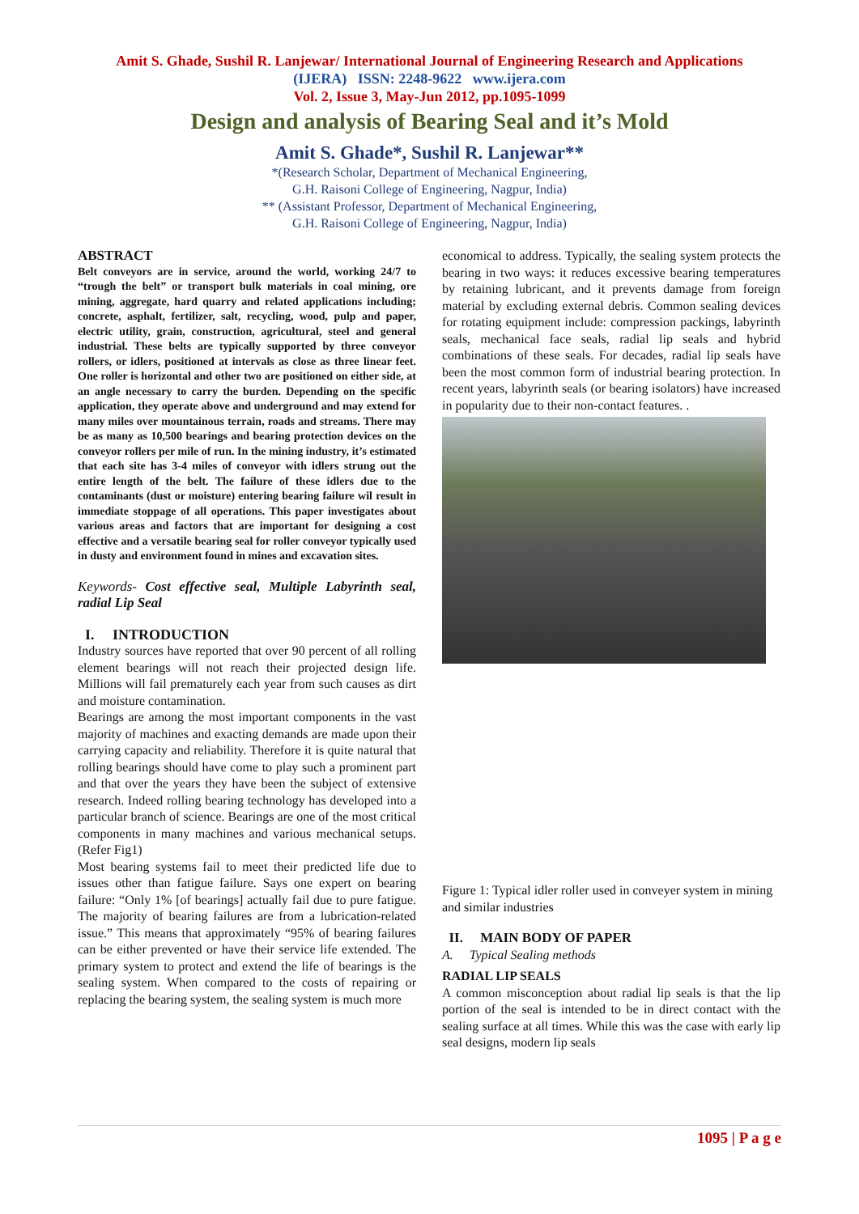Amit S. Ghade, Sushil R. Lanjewar/ International Journal of Engineering Research and Applications
(IJERA) ISSN: 2248-9622 www.ijera.com
Vol. 2, Issue 3, May-Jun 2012, pp.1095-1099
Design and analysis of Bearing Seal and it’s Mold
Amit S. Ghade*, Sushil R. Lanjewar**
*(Research Scholar, Department of Mechanical Engineering,
G.H. Raisoni College of Engineering, Nagpur, India)
** (Assistant Professor, Department of Mechanical Engineering,
G.H. Raisoni College of Engineering, Nagpur, India)
ABSTRACT
Belt conveyors are in service, around the world, working 24/7 to “trough the belt” or transport bulk materials in coal mining, ore mining, aggregate, hard quarry and related applications including; concrete, asphalt, fertilizer, salt, recycling, wood, pulp and paper, electric utility, grain, construction, agricultural, steel and general industrial. These belts are typically supported by three conveyor rollers, or idlers, positioned at intervals as close as three linear feet. One roller is horizontal and other two are positioned on either side, at an angle necessary to carry the burden. Depending on the specific application, they operate above and underground and may extend for many miles over mountainous terrain, roads and streams. There may be as many as 10,500 bearings and bearing protection devices on the conveyor rollers per mile of run. In the mining industry, it’s estimated that each site has 3-4 miles of conveyor with idlers strung out the entire length of the belt. The failure of these idlers due to the contaminants (dust or moisture) entering bearing failure wil result in immediate stoppage of all operations. This paper investigates about various areas and factors that are important for designing a cost effective and a versatile bearing seal for roller conveyor typically used in dusty and environment found in mines and excavation sites.
Keywords- Cost effective seal, Multiple Labyrinth seal, radial Lip Seal
I. INTRODUCTION
Industry sources have reported that over 90 percent of all rolling element bearings will not reach their projected design life. Millions will fail prematurely each year from such causes as dirt and moisture contamination.
Bearings are among the most important components in the vast majority of machines and exacting demands are made upon their carrying capacity and reliability. Therefore it is quite natural that rolling bearings should have come to play such a prominent part and that over the years they have been the subject of extensive research. Indeed rolling bearing technology has developed into a particular branch of science. Bearings are one of the most critical components in many machines and various mechanical setups.(Refer Fig1)
Most bearing systems fail to meet their predicted life due to issues other than fatigue failure. Says one expert on bearing failure: “Only 1% [of bearings] actually fail due to pure fatigue. The majority of bearing failures are from a lubrication-related issue.” This means that approximately “95% of bearing failures can be either prevented or have their service life extended. The primary system to protect and extend the life of bearings is the sealing system. When compared to the costs of repairing or replacing the bearing system, the sealing system is much more
economical to address. Typically, the sealing system protects the bearing in two ways: it reduces excessive bearing temperatures by retaining lubricant, and it prevents damage from foreign material by excluding external debris. Common sealing devices for rotating equipment include: compression packings, labyrinth seals, mechanical face seals, radial lip seals and hybrid combinations of these seals. For decades, radial lip seals have been the most common form of industrial bearing protection. In recent years, labyrinth seals (or bearing isolators) have increased in popularity due to their non-contact features. .
Figure 1: Typical idler roller used in conveyer system in mining and similar industries
II. MAIN BODY OF PAPER
A. Typical Sealing methods
RADIAL LIP SEALS
A common misconception about radial lip seals is that the lip portion of the seal is intended to be in direct contact with the sealing surface at all times. While this was the case with early lip seal designs, modern lip seals
1095 | P a g e